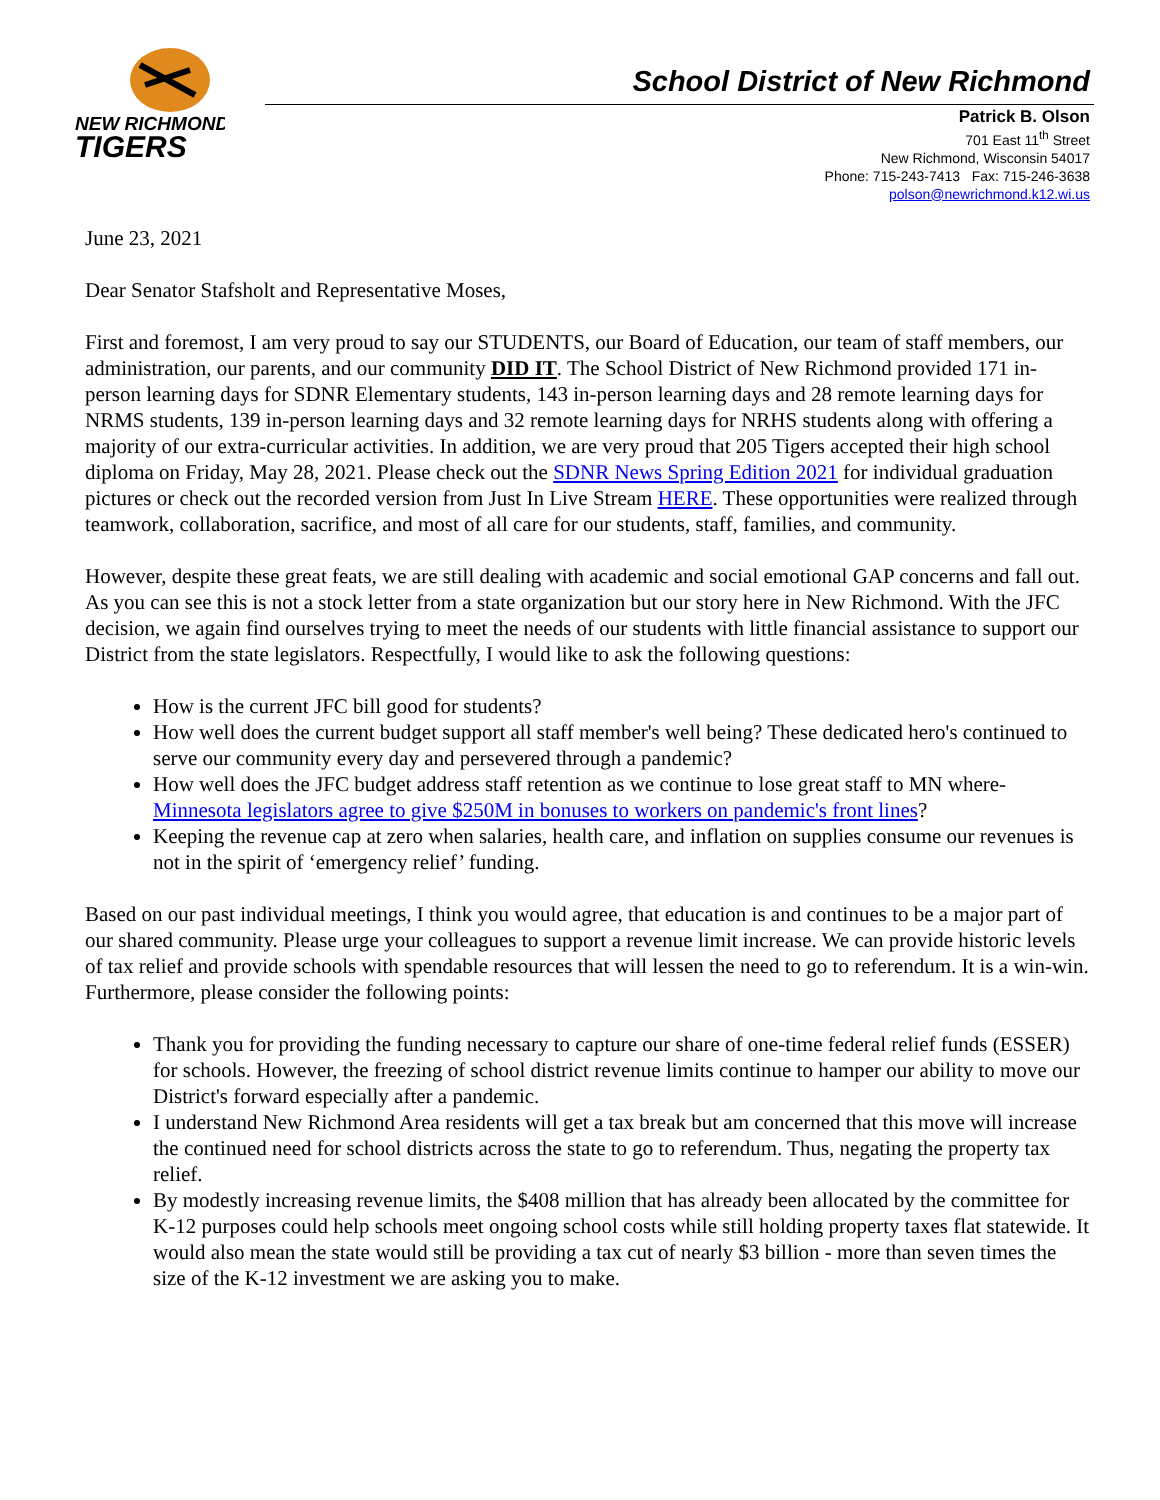NEW RICHMOND
TIGERS
School District of New Richmond
Patrick B. Olson
701 East 11<sup>th</sup> Street
New Richmond, Wisconsin 54017
Phone: 715-243-7413 Fax: 715-246-3638
polson@newrichmond.k12.wi.us
June 23, 2021
Dear Senator Stafsholt and Representative Moses,
First and foremost, I am very proud to say our STUDENTS, our Board of Education, our team of staff members, our administration, our parents, and our community DID IT. The School District of New Richmond provided 171 in-person learning days for SDNR Elementary students, 143 in-person learning days and 28 remote learning days for NRMS students, 139 in-person learning days and 32 remote learning days for NRHS students along with offering a majority of our extra-curricular activities. In addition, we are very proud that 205 Tigers accepted their high school diploma on Friday, May 28, 2021. Please check out the SDNR News Spring Edition 2021 for individual graduation pictures or check out the recorded version from Just In Live Stream HERE. These opportunities were realized through teamwork, collaboration, sacrifice, and most of all care for our students, staff, families, and community.
However, despite these great feats, we are still dealing with academic and social emotional GAP concerns and fall out. As you can see this is not a stock letter from a state organization but our story here in New Richmond. With the JFC decision, we again find ourselves trying to meet the needs of our students with little financial assistance to support our District from the state legislators. Respectfully, I would like to ask the following questions:
How is the current JFC bill good for students?
How well does the current budget support all staff member's well being? These dedicated hero's continued to serve our community every day and persevered through a pandemic?
How well does the JFC budget address staff retention as we continue to lose great staff to MN where- Minnesota legislators agree to give $250M in bonuses to workers on pandemic's front lines?
Keeping the revenue cap at zero when salaries, health care, and inflation on supplies consume our revenues is not in the spirit of ‘emergency relief’ funding.
Based on our past individual meetings, I think you would agree, that education is and continues to be a major part of our shared community. Please urge your colleagues to support a revenue limit increase. We can provide historic levels of tax relief and provide schools with spendable resources that will lessen the need to go to referendum. It is a win-win. Furthermore, please consider the following points:
Thank you for providing the funding necessary to capture our share of one-time federal relief funds (ESSER) for schools. However, the freezing of school district revenue limits continue to hamper our ability to move our District's forward especially after a pandemic.
I understand New Richmond Area residents will get a tax break but am concerned that this move will increase the continued need for school districts across the state to go to referendum. Thus, negating the property tax relief.
By modestly increasing revenue limits, the $408 million that has already been allocated by the committee for K-12 purposes could help schools meet ongoing school costs while still holding property taxes flat statewide. It would also mean the state would still be providing a tax cut of nearly $3 billion - more than seven times the size of the K-12 investment we are asking you to make.